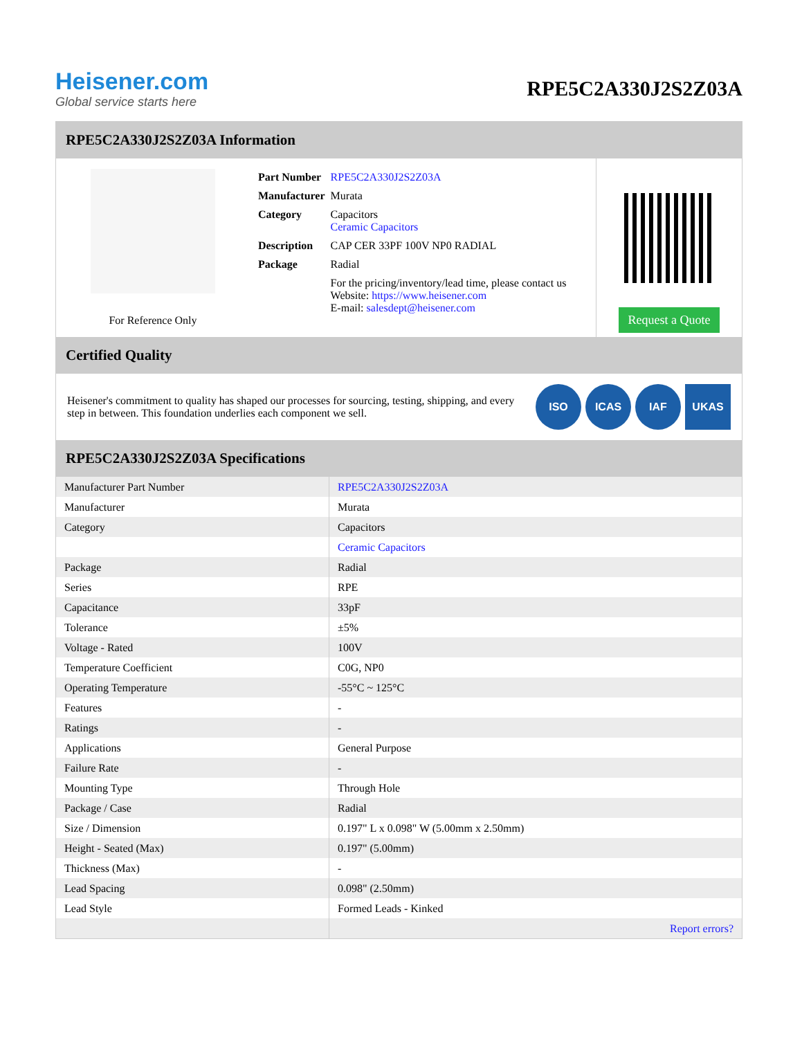Heisener.com
Global service starts here
RPE5C2A330J2S2Z03A
RPE5C2A330J2S2Z03A Information
For Reference Only
| Part Number | RPE5C2A330J2S2Z03A |
| Manufacturer | Murata |
| Category | Capacitors Ceramic Capacitors |
| Description | CAP CER 33PF 100V NP0 RADIAL |
| Package | Radial |
| | For the pricing/inventory/lead time, please contact us Website: https://www.heisener.com E-mail: salesdept@heisener.com |
Request a Quote
Certified Quality
Heisener's commitment to quality has shaped our processes for sourcing, testing, shipping, and every step in between. This foundation underlies each component we sell.
ISO ICAS IAF UKAS
RPE5C2A330J2S2Z03A Specifications
| Manufacturer Part Number | RPE5C2A330J2S2Z03A |
| Manufacturer | Murata |
| Category | Capacitors |
| | Ceramic Capacitors |
| Package | Radial |
| Series | RPE |
| Capacitance | 33pF |
| Tolerance | ±5% |
| Voltage - Rated | 100V |
| Temperature Coefficient | C0G, NP0 |
| Operating Temperature | -55°C ~ 125°C |
| Features | - |
| Ratings | - |
| Applications | General Purpose |
| Failure Rate | - |
| Mounting Type | Through Hole |
| Package / Case | Radial |
| Size / Dimension | 0.197" L x 0.098" W (5.00mm x 2.50mm) |
| Height - Seated (Max) | 0.197" (5.00mm) |
| Thickness (Max) | - |
| Lead Spacing | 0.098" (2.50mm) |
| Lead Style | Formed Leads - Kinked |
| | Report errors? |